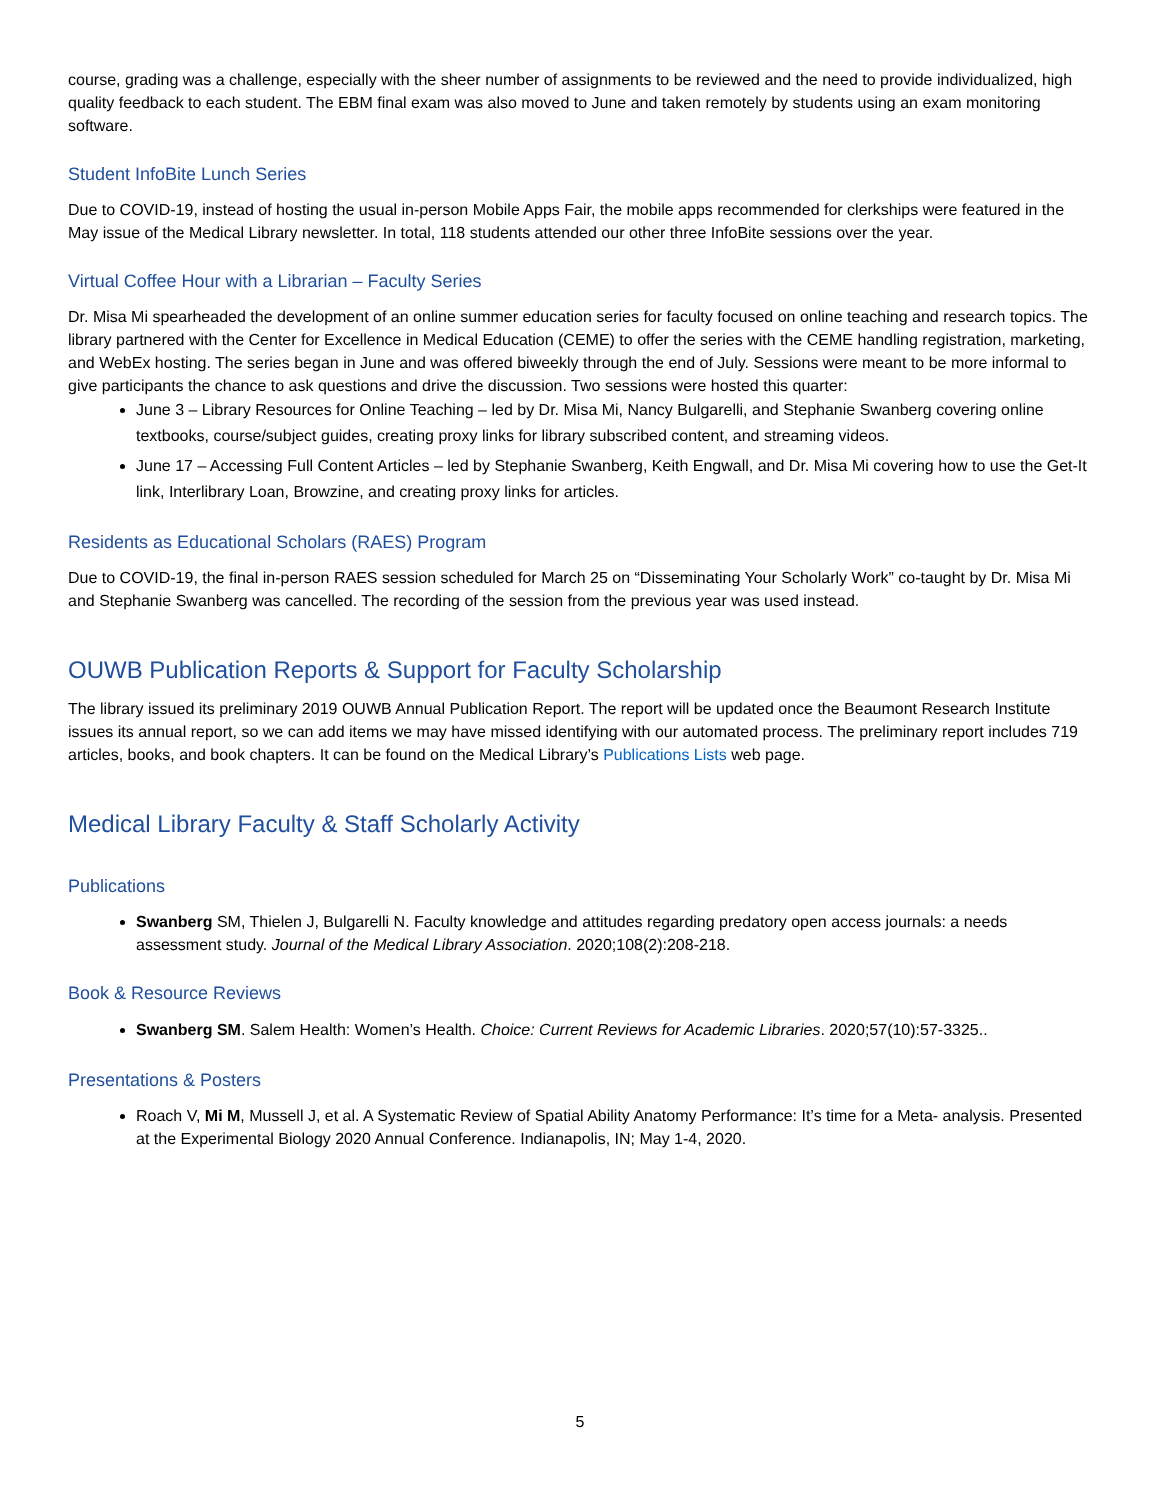course, grading was a challenge, especially with the sheer number of assignments to be reviewed and the need to provide individualized, high quality feedback to each student. The EBM final exam was also moved to June and taken remotely by students using an exam monitoring software.
Student InfoBite Lunch Series
Due to COVID-19, instead of hosting the usual in-person Mobile Apps Fair, the mobile apps recommended for clerkships were featured in the May issue of the Medical Library newsletter. In total, 118 students attended our other three InfoBite sessions over the year.
Virtual Coffee Hour with a Librarian – Faculty Series
Dr. Misa Mi spearheaded the development of an online summer education series for faculty focused on online teaching and research topics. The library partnered with the Center for Excellence in Medical Education (CEME) to offer the series with the CEME handling registration, marketing, and WebEx hosting. The series began in June and was offered biweekly through the end of July. Sessions were meant to be more informal to give participants the chance to ask questions and drive the discussion. Two sessions were hosted this quarter:
June 3 – Library Resources for Online Teaching – led by Dr. Misa Mi, Nancy Bulgarelli, and Stephanie Swanberg covering online textbooks, course/subject guides, creating proxy links for library subscribed content, and streaming videos.
June 17 – Accessing Full Content Articles – led by Stephanie Swanberg, Keith Engwall, and Dr. Misa Mi covering how to use the Get-It link, Interlibrary Loan, Browzine, and creating proxy links for articles.
Residents as Educational Scholars (RAES) Program
Due to COVID-19, the final in-person RAES session scheduled for March 25 on “Disseminating Your Scholarly Work” co-taught by Dr. Misa Mi and Stephanie Swanberg was cancelled. The recording of the session from the previous year was used instead.
OUWB Publication Reports & Support for Faculty Scholarship
The library issued its preliminary 2019 OUWB Annual Publication Report. The report will be updated once the Beaumont Research Institute issues its annual report, so we can add items we may have missed identifying with our automated process. The preliminary report includes 719 articles, books, and book chapters. It can be found on the Medical Library’s Publications Lists web page.
Medical Library Faculty & Staff Scholarly Activity
Publications
Swanberg SM, Thielen J, Bulgarelli N. Faculty knowledge and attitudes regarding predatory open access journals: a needs assessment study. Journal of the Medical Library Association. 2020;108(2):208-218.
Book & Resource Reviews
Swanberg SM. Salem Health: Women’s Health. Choice: Current Reviews for Academic Libraries. 2020;57(10):57-3325..
Presentations & Posters
Roach V, Mi M, Mussell J, et al. A Systematic Review of Spatial Ability Anatomy Performance: It’s time for a Meta- analysis. Presented at the Experimental Biology 2020 Annual Conference. Indianapolis, IN; May 1-4, 2020.
5